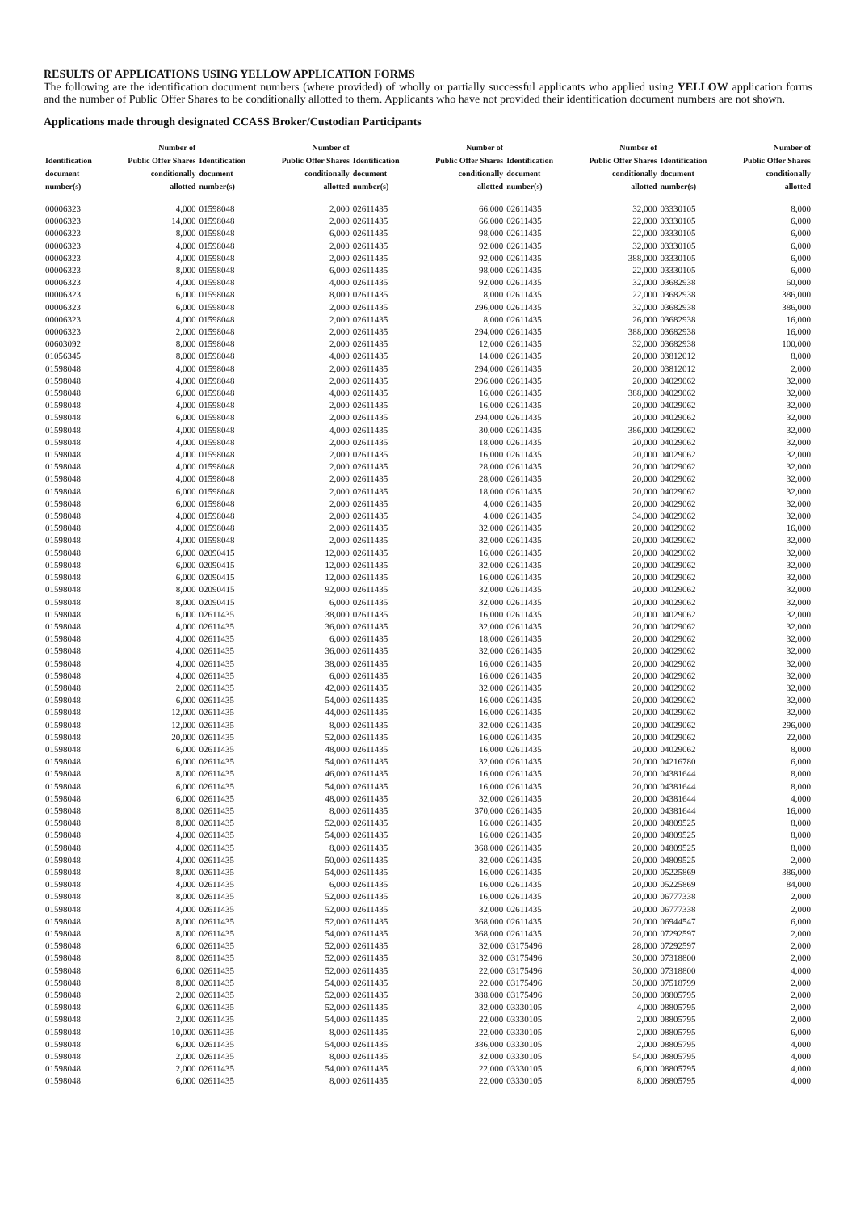RESULTS OF APPLICATIONS USING YELLOW APPLICATION FORMS
The following are the identification document numbers (where provided) of wholly or partially successful applicants who applied using YELLOW application forms and the number of Public Offer Shares to be conditionally allotted to them. Applicants who have not provided their identification document numbers are not shown.
Applications made through designated CCASS Broker/Custodian Participants
| Identification document number(s) | Number of Public Offer Shares conditionally allotted | Identification document number(s) | Number of Public Offer Shares conditionally allotted | Identification document number(s) | Number of Public Offer Shares conditionally allotted | Identification document number(s) | Number of Public Offer Shares conditionally allotted | Identification document number(s) | Number of Public Offer Shares conditionally allotted |
| --- | --- | --- | --- | --- | --- | --- | --- | --- | --- |
| 00006323 | 4,000 | 01598048 | 2,000 | 02611435 | 66,000 | 02611435 | 32,000 | 03330105 | 8,000 |
| 00006323 | 14,000 | 01598048 | 2,000 | 02611435 | 66,000 | 02611435 | 22,000 | 03330105 | 6,000 |
| 00006323 | 8,000 | 01598048 | 6,000 | 02611435 | 98,000 | 02611435 | 22,000 | 03330105 | 6,000 |
| 00006323 | 4,000 | 01598048 | 2,000 | 02611435 | 92,000 | 02611435 | 32,000 | 03330105 | 6,000 |
| 00006323 | 4,000 | 01598048 | 2,000 | 02611435 | 92,000 | 02611435 | 388,000 | 03330105 | 6,000 |
| 00006323 | 8,000 | 01598048 | 6,000 | 02611435 | 98,000 | 02611435 | 22,000 | 03330105 | 6,000 |
| 00006323 | 4,000 | 01598048 | 4,000 | 02611435 | 92,000 | 02611435 | 32,000 | 03682938 | 60,000 |
| 00006323 | 6,000 | 01598048 | 8,000 | 02611435 | 8,000 | 02611435 | 22,000 | 03682938 | 386,000 |
| 00006323 | 6,000 | 01598048 | 2,000 | 02611435 | 296,000 | 02611435 | 32,000 | 03682938 | 386,000 |
| 00006323 | 4,000 | 01598048 | 2,000 | 02611435 | 8,000 | 02611435 | 26,000 | 03682938 | 16,000 |
| 00006323 | 2,000 | 01598048 | 2,000 | 02611435 | 294,000 | 02611435 | 388,000 | 03682938 | 16,000 |
| 00603092 | 8,000 | 01598048 | 2,000 | 02611435 | 12,000 | 02611435 | 32,000 | 03682938 | 100,000 |
| 01056345 | 8,000 | 01598048 | 4,000 | 02611435 | 14,000 | 02611435 | 20,000 | 03812012 | 8,000 |
| 01598048 | 4,000 | 01598048 | 2,000 | 02611435 | 294,000 | 02611435 | 20,000 | 03812012 | 2,000 |
| 01598048 | 4,000 | 01598048 | 2,000 | 02611435 | 296,000 | 02611435 | 20,000 | 04029062 | 32,000 |
| 01598048 | 6,000 | 01598048 | 4,000 | 02611435 | 16,000 | 02611435 | 388,000 | 04029062 | 32,000 |
| 01598048 | 4,000 | 01598048 | 2,000 | 02611435 | 16,000 | 02611435 | 20,000 | 04029062 | 32,000 |
| 01598048 | 6,000 | 01598048 | 2,000 | 02611435 | 294,000 | 02611435 | 20,000 | 04029062 | 32,000 |
| 01598048 | 4,000 | 01598048 | 4,000 | 02611435 | 30,000 | 02611435 | 386,000 | 04029062 | 32,000 |
| 01598048 | 4,000 | 01598048 | 2,000 | 02611435 | 18,000 | 02611435 | 20,000 | 04029062 | 32,000 |
| 01598048 | 4,000 | 01598048 | 2,000 | 02611435 | 16,000 | 02611435 | 20,000 | 04029062 | 32,000 |
| 01598048 | 4,000 | 01598048 | 2,000 | 02611435 | 28,000 | 02611435 | 20,000 | 04029062 | 32,000 |
| 01598048 | 4,000 | 01598048 | 2,000 | 02611435 | 28,000 | 02611435 | 20,000 | 04029062 | 32,000 |
| 01598048 | 6,000 | 01598048 | 2,000 | 02611435 | 18,000 | 02611435 | 20,000 | 04029062 | 32,000 |
| 01598048 | 6,000 | 01598048 | 2,000 | 02611435 | 4,000 | 02611435 | 20,000 | 04029062 | 32,000 |
| 01598048 | 4,000 | 01598048 | 2,000 | 02611435 | 4,000 | 02611435 | 34,000 | 04029062 | 32,000 |
| 01598048 | 4,000 | 01598048 | 2,000 | 02611435 | 32,000 | 02611435 | 20,000 | 04029062 | 16,000 |
| 01598048 | 4,000 | 01598048 | 2,000 | 02611435 | 32,000 | 02611435 | 20,000 | 04029062 | 32,000 |
| 01598048 | 6,000 | 02090415 | 12,000 | 02611435 | 16,000 | 02611435 | 20,000 | 04029062 | 32,000 |
| 01598048 | 6,000 | 02090415 | 12,000 | 02611435 | 32,000 | 02611435 | 20,000 | 04029062 | 32,000 |
| 01598048 | 6,000 | 02090415 | 12,000 | 02611435 | 16,000 | 02611435 | 20,000 | 04029062 | 32,000 |
| 01598048 | 8,000 | 02090415 | 92,000 | 02611435 | 32,000 | 02611435 | 20,000 | 04029062 | 32,000 |
| 01598048 | 8,000 | 02090415 | 6,000 | 02611435 | 32,000 | 02611435 | 20,000 | 04029062 | 32,000 |
| 01598048 | 6,000 | 02611435 | 38,000 | 02611435 | 16,000 | 02611435 | 20,000 | 04029062 | 32,000 |
| 01598048 | 4,000 | 02611435 | 36,000 | 02611435 | 32,000 | 02611435 | 20,000 | 04029062 | 32,000 |
| 01598048 | 4,000 | 02611435 | 6,000 | 02611435 | 18,000 | 02611435 | 20,000 | 04029062 | 32,000 |
| 01598048 | 4,000 | 02611435 | 36,000 | 02611435 | 32,000 | 02611435 | 20,000 | 04029062 | 32,000 |
| 01598048 | 4,000 | 02611435 | 38,000 | 02611435 | 16,000 | 02611435 | 20,000 | 04029062 | 32,000 |
| 01598048 | 4,000 | 02611435 | 6,000 | 02611435 | 16,000 | 02611435 | 20,000 | 04029062 | 32,000 |
| 01598048 | 2,000 | 02611435 | 42,000 | 02611435 | 32,000 | 02611435 | 20,000 | 04029062 | 32,000 |
| 01598048 | 6,000 | 02611435 | 54,000 | 02611435 | 16,000 | 02611435 | 20,000 | 04029062 | 32,000 |
| 01598048 | 12,000 | 02611435 | 44,000 | 02611435 | 16,000 | 02611435 | 20,000 | 04029062 | 32,000 |
| 01598048 | 12,000 | 02611435 | 8,000 | 02611435 | 32,000 | 02611435 | 20,000 | 04029062 | 296,000 |
| 01598048 | 20,000 | 02611435 | 52,000 | 02611435 | 16,000 | 02611435 | 20,000 | 04029062 | 22,000 |
| 01598048 | 6,000 | 02611435 | 48,000 | 02611435 | 16,000 | 02611435 | 20,000 | 04029062 | 8,000 |
| 01598048 | 6,000 | 02611435 | 54,000 | 02611435 | 32,000 | 02611435 | 20,000 | 04216780 | 6,000 |
| 01598048 | 8,000 | 02611435 | 46,000 | 02611435 | 16,000 | 02611435 | 20,000 | 04381644 | 8,000 |
| 01598048 | 6,000 | 02611435 | 54,000 | 02611435 | 16,000 | 02611435 | 20,000 | 04381644 | 8,000 |
| 01598048 | 6,000 | 02611435 | 48,000 | 02611435 | 32,000 | 02611435 | 20,000 | 04381644 | 4,000 |
| 01598048 | 8,000 | 02611435 | 8,000 | 02611435 | 370,000 | 02611435 | 20,000 | 04381644 | 16,000 |
| 01598048 | 8,000 | 02611435 | 52,000 | 02611435 | 16,000 | 02611435 | 20,000 | 04809525 | 8,000 |
| 01598048 | 4,000 | 02611435 | 54,000 | 02611435 | 16,000 | 02611435 | 20,000 | 04809525 | 8,000 |
| 01598048 | 4,000 | 02611435 | 8,000 | 02611435 | 368,000 | 02611435 | 20,000 | 04809525 | 8,000 |
| 01598048 | 4,000 | 02611435 | 50,000 | 02611435 | 32,000 | 02611435 | 20,000 | 04809525 | 2,000 |
| 01598048 | 8,000 | 02611435 | 54,000 | 02611435 | 16,000 | 02611435 | 20,000 | 05225869 | 386,000 |
| 01598048 | 4,000 | 02611435 | 6,000 | 02611435 | 16,000 | 02611435 | 20,000 | 05225869 | 84,000 |
| 01598048 | 8,000 | 02611435 | 52,000 | 02611435 | 16,000 | 02611435 | 20,000 | 06777338 | 2,000 |
| 01598048 | 4,000 | 02611435 | 52,000 | 02611435 | 32,000 | 02611435 | 20,000 | 06777338 | 2,000 |
| 01598048 | 8,000 | 02611435 | 52,000 | 02611435 | 368,000 | 02611435 | 20,000 | 06944547 | 6,000 |
| 01598048 | 8,000 | 02611435 | 54,000 | 02611435 | 368,000 | 02611435 | 20,000 | 07292597 | 2,000 |
| 01598048 | 6,000 | 02611435 | 52,000 | 02611435 | 32,000 | 03175496 | 28,000 | 07292597 | 2,000 |
| 01598048 | 8,000 | 02611435 | 52,000 | 02611435 | 32,000 | 03175496 | 30,000 | 07318800 | 2,000 |
| 01598048 | 6,000 | 02611435 | 52,000 | 02611435 | 22,000 | 03175496 | 30,000 | 07318800 | 4,000 |
| 01598048 | 8,000 | 02611435 | 54,000 | 02611435 | 22,000 | 03175496 | 30,000 | 07518799 | 2,000 |
| 01598048 | 2,000 | 02611435 | 52,000 | 02611435 | 388,000 | 03175496 | 30,000 | 08805795 | 2,000 |
| 01598048 | 6,000 | 02611435 | 52,000 | 02611435 | 32,000 | 03330105 | 4,000 | 08805795 | 2,000 |
| 01598048 | 2,000 | 02611435 | 54,000 | 02611435 | 22,000 | 03330105 | 2,000 | 08805795 | 2,000 |
| 01598048 | 10,000 | 02611435 | 8,000 | 02611435 | 22,000 | 03330105 | 2,000 | 08805795 | 6,000 |
| 01598048 | 6,000 | 02611435 | 54,000 | 02611435 | 386,000 | 03330105 | 2,000 | 08805795 | 4,000 |
| 01598048 | 2,000 | 02611435 | 8,000 | 02611435 | 32,000 | 03330105 | 54,000 | 08805795 | 4,000 |
| 01598048 | 2,000 | 02611435 | 54,000 | 02611435 | 22,000 | 03330105 | 6,000 | 08805795 | 4,000 |
| 01598048 | 6,000 | 02611435 | 8,000 | 02611435 | 22,000 | 03330105 | 8,000 | 08805795 | 4,000 |